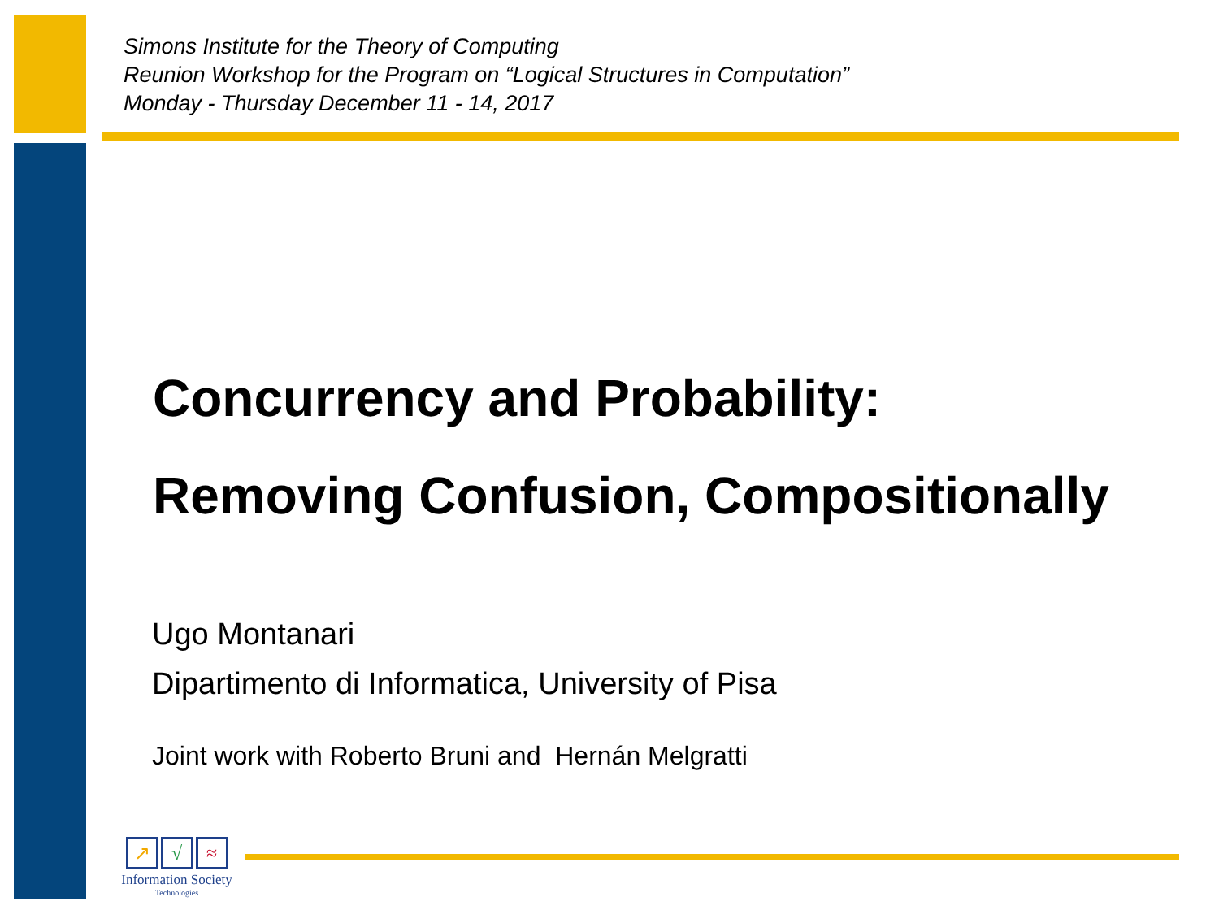Simons Institute for the Theory of Computing
Reunion Workshop for the Program on “Logical Structures in Computation”
Monday - Thursday December 11 - 14, 2017
Concurrency and Probability:
Removing Confusion, Compositionally
Ugo Montanari
Dipartimento di Informatica, University of Pisa
Joint work with Roberto Bruni and Hernán Melgratti
↗ √ ≈
Information Society
Technologies